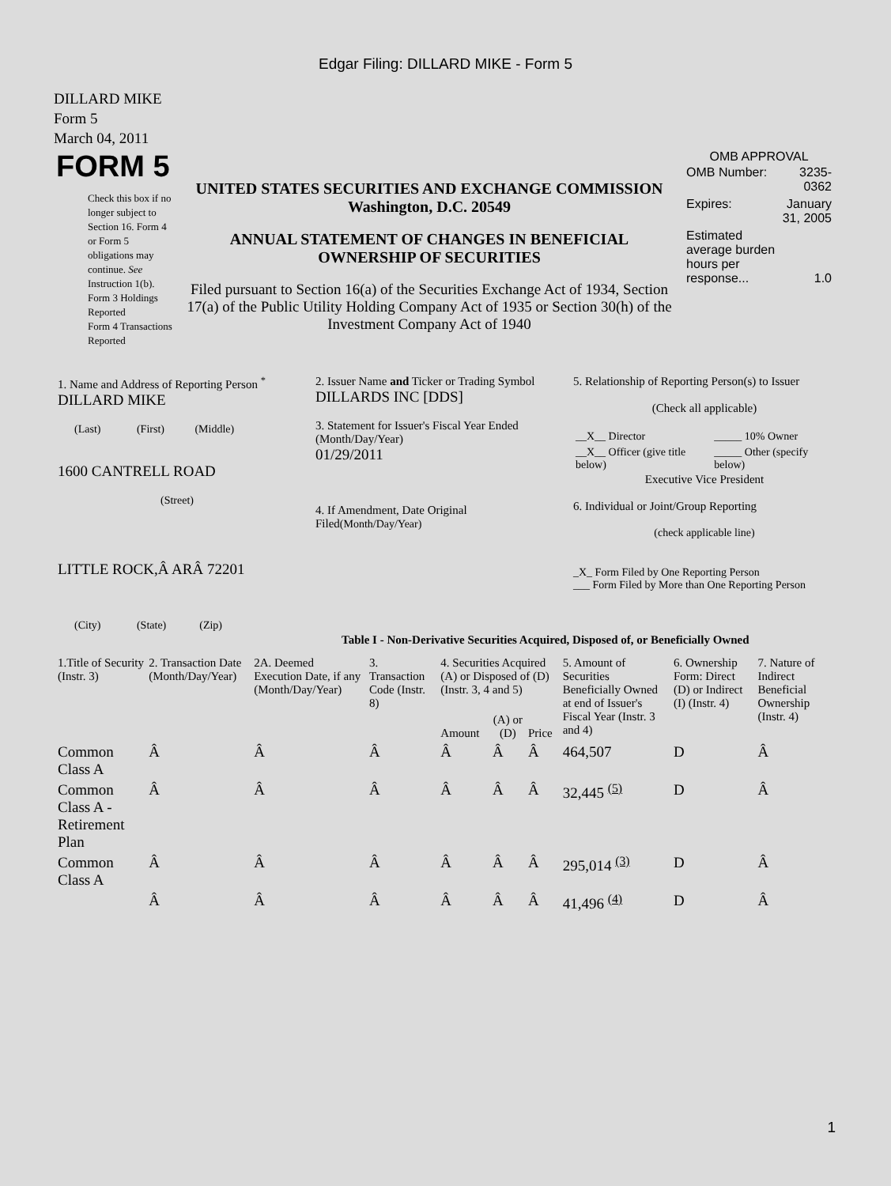Edgar Filing: DILLARD MIKE - Form 5
DILLARD MIKE
Form 5
March 04, 2011
| FORM 5 Check this box if no longer subject to Section 16. Form 4 or Form 5 obligations may continue. See Instruction 1(b). Form 3 Holdings Reported Form 4 Transactions Reported | UNITED STATES SECURITIES AND EXCHANGE COMMISSION Washington, D.C. 20549 ANNUAL STATEMENT OF CHANGES IN BENEFICIAL OWNERSHIP OF SECURITIES Filed pursuant to Section 16(a) of the Securities Exchange Act of 1934, Section 17(a) of the Public Utility Holding Company Act of 1935 or Section 30(h) of the Investment Company Act of 1940 | OMB APPROVAL / OMB Number: / 3235-0362 / / Expires: / January 31, 2005 / / Estimated average burden hours per response... / 1.0 / |
| 1. Name and Address of Reporting Person <sup>*</sup> DILLARD MIKE (Last) (First) (Middle) 1600 CANTRELL ROAD (Street) LITTLE ROCK,Â ARÂ 72201 (City) (State) (Zip) | 2. Issuer Name and Ticker or Trading Symbol DILLARDS INC [DDS] 3. Statement for Issuer's Fiscal Year Ended (Month/Day/Year) 01/29/2011 4. If Amendment, Date Original Filed (Month/Day/Year) | 5. Relationship of Reporting Person(s) to Issuer (Check all applicable) / __X__ Director / _____ 10% Owner / / __X__ Officer (give title below) / _____ Other (specify below) / Executive Vice President 6. Individual or Joint/Group Reporting (check applicable line) _X_ Form Filed by One Reporting Person ___ Form Filed by More than One Reporting Person |
Table I - Non-Derivative Securities Acquired, Disposed of, or Beneficially Owned
| 1.Title of Security (Instr. 3) | 2. Transaction Date (Month/Day/Year) | 2A. Deemed Execution Date, if any (Month/Day/Year) | 3. Transaction Code (Instr. 8) | 4. Securities Acquired (A) or Disposed of (D) (Instr. 3, 4 and 5) | | | 5. Amount of Securities Beneficially Owned at end of Issuer's Fiscal Year (Instr. 3 and 4) | 6. Ownership Form: Direct (D) or Indirect (I) (Instr. 4) | 7. Nature of Indirect Beneficial Ownership (Instr. 4) |
| | | | | Amount | (A) or (D) | Price | | | |
| Common Class A | Â | Â | Â | Â | Â | Â | 464,507 | D | Â |
| Common Class A - Retirement Plan | Â | Â | Â | Â | Â | Â | 32,445 <sup>(5)</sup> | D | Â |
| Common Class A | Â | Â | Â | Â | Â | Â | 295,014 <sup>(3)</sup> | D | Â |
| | Â | Â | Â | Â | Â | Â | 41,496 <sup>(4)</sup> | D | Â |
1